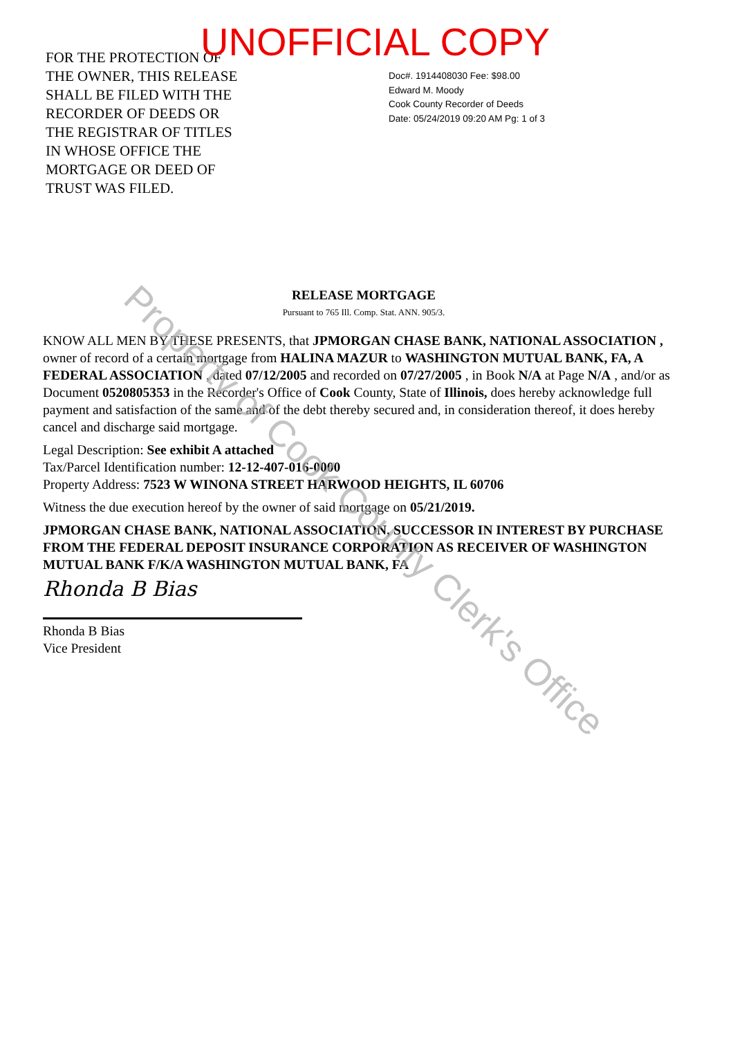UNOFFICIAL COPY
FOR THE PROTECTION OF
THE OWNER, THIS RELEASE
SHALL BE FILED WITH THE
RECORDER OF DEEDS OR
THE REGISTRAR OF TITLES
IN WHOSE OFFICE THE
MORTGAGE OR DEED OF
TRUST WAS FILED.
Doc#. 1914408030 Fee: $98.00
Edward M. Moody
Cook County Recorder of Deeds
Date: 05/24/2019 09:20 AM Pg: 1 of 3
RELEASE MORTGAGE
Pursuant to 765 Ill. Comp. Stat. ANN. 905/3.
KNOW ALL MEN BY THESE PRESENTS, that JPMORGAN CHASE BANK, NATIONAL ASSOCIATION , owner of record of a certain mortgage from HALINA MAZUR to WASHINGTON MUTUAL BANK, FA, A FEDERAL ASSOCIATION , dated 07/12/2005 and recorded on 07/27/2005 , in Book N/A at Page N/A , and/or as Document 0520805353 in the Recorder's Office of Cook County, State of Illinois, does hereby acknowledge full payment and satisfaction of the same and of the debt thereby secured and, in consideration thereof, it does hereby cancel and discharge said mortgage.
Legal Description: See exhibit A attached
Tax/Parcel Identification number: 12-12-407-016-0000
Property Address: 7523 W WINONA STREET HARWOOD HEIGHTS, IL 60706
Witness the due execution hereof by the owner of said mortgage on 05/21/2019.
JPMORGAN CHASE BANK, NATIONAL ASSOCIATION, SUCCESSOR IN INTEREST BY PURCHASE FROM THE FEDERAL DEPOSIT INSURANCE CORPORATION AS RECEIVER OF WASHINGTON MUTUAL BANK F/K/A WASHINGTON MUTUAL BANK, FA
Rhonda B Bias
Rhonda B Bias
Vice President
Property of Cook County Clerk's Office